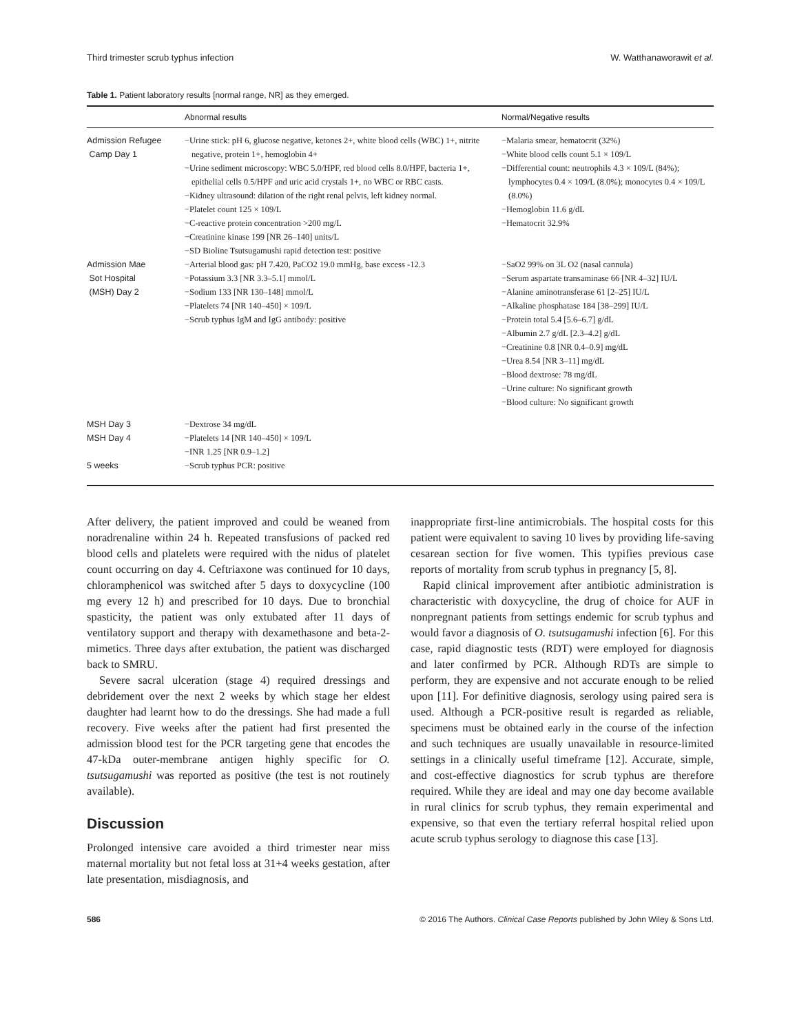Third trimester scrub typhus infection W. Watthanaworawit et al.
Table 1. Patient laboratory results [normal range, NR] as they emerged.
| | Abnormal results | Normal/Negative results |
| --- | --- | --- |
| Admission Refugee Camp Day 1 | −Urine stick: pH 6, glucose negative, ketones 2+, white blood cells (WBC) 1+, nitrite negative, protein 1+, hemoglobin 4+ −Urine sediment microscopy: WBC 5.0/HPF, red blood cells 8.0/HPF, bacteria 1+, epithelial cells 0.5/HPF and uric acid crystals 1+, no WBC or RBC casts. −Kidney ultrasound: dilation of the right renal pelvis, left kidney normal. −Platelet count 125 × 109/L −C-reactive protein concentration >200 mg/L −Creatinine kinase 199 [NR 26–140] units/L −SD Bioline Tsutsugamushi rapid detection test: positive | −Malaria smear, hematocrit (32%) −White blood cells count 5.1 × 109/L −Differential count: neutrophils 4.3 × 109/L (84%); lymphocytes 0.4 × 109/L (8.0%); monocytes 0.4 × 109/L (8.0%) −Hemoglobin 11.6 g/dL −Hematocrit 32.9% |
| Admission Mae Sot Hospital (MSH) Day 2 | −Arterial blood gas: pH 7.420, PaCO2 19.0 mmHg, base excess -12.3 −Potassium 3.3 [NR 3.3–5.1] mmol/L −Sodium 133 [NR 130–148] mmol/L −Platelets 74 [NR 140–450] × 109/L −Scrub typhus IgM and IgG antibody: positive | −SaO2 99% on 3L O2 (nasal cannula) −Serum aspartate transaminase 66 [NR 4–32] IU/L −Alanine aminotransferase 61 [2–25] IU/L −Alkaline phosphatase 184 [38–299] IU/L −Protein total 5.4 [5.6–6.7] g/dL −Albumin 2.7 g/dL [2.3–4.2] g/dL −Creatinine 0.8 [NR 0.4–0.9] mg/dL −Urea 8.54 [NR 3–11] mg/dL −Blood dextrose: 78 mg/dL −Urine culture: No significant growth −Blood culture: No significant growth |
| MSH Day 3 | −Dextrose 34 mg/dL | |
| MSH Day 4 | −Platelets 14 [NR 140–450] × 109/L −INR 1.25 [NR 0.9–1.2] | |
| 5 weeks | −Scrub typhus PCR: positive | |
After delivery, the patient improved and could be weaned from noradrenaline within 24 h. Repeated transfusions of packed red blood cells and platelets were required with the nidus of platelet count occurring on day 4. Ceftriaxone was continued for 10 days, chloramphenicol was switched after 5 days to doxycycline (100 mg every 12 h) and prescribed for 10 days. Due to bronchial spasticity, the patient was only extubated after 11 days of ventilatory support and therapy with dexamethasone and beta-2-mimetics. Three days after extubation, the patient was discharged back to SMRU.
Severe sacral ulceration (stage 4) required dressings and debridement over the next 2 weeks by which stage her eldest daughter had learnt how to do the dressings. She had made a full recovery. Five weeks after the patient had first presented the admission blood test for the PCR targeting gene that encodes the 47-kDa outer-membrane antigen highly specific for O. tsutsugamushi was reported as positive (the test is not routinely available).
Discussion
Prolonged intensive care avoided a third trimester near miss maternal mortality but not fetal loss at 31+4 weeks gestation, after late presentation, misdiagnosis, and
inappropriate first-line antimicrobials. The hospital costs for this patient were equivalent to saving 10 lives by providing life-saving cesarean section for five women. This typifies previous case reports of mortality from scrub typhus in pregnancy [5, 8].
Rapid clinical improvement after antibiotic administration is characteristic with doxycycline, the drug of choice for AUF in nonpregnant patients from settings endemic for scrub typhus and would favor a diagnosis of O. tsutsugamushi infection [6]. For this case, rapid diagnostic tests (RDT) were employed for diagnosis and later confirmed by PCR. Although RDTs are simple to perform, they are expensive and not accurate enough to be relied upon [11]. For definitive diagnosis, serology using paired sera is used. Although a PCR-positive result is regarded as reliable, specimens must be obtained early in the course of the infection and such techniques are usually unavailable in resource-limited settings in a clinically useful timeframe [12]. Accurate, simple, and cost-effective diagnostics for scrub typhus are therefore required. While they are ideal and may one day become available in rural clinics for scrub typhus, they remain experimental and expensive, so that even the tertiary referral hospital relied upon acute scrub typhus serology to diagnose this case [13].
586 © 2016 The Authors. Clinical Case Reports published by John Wiley & Sons Ltd.